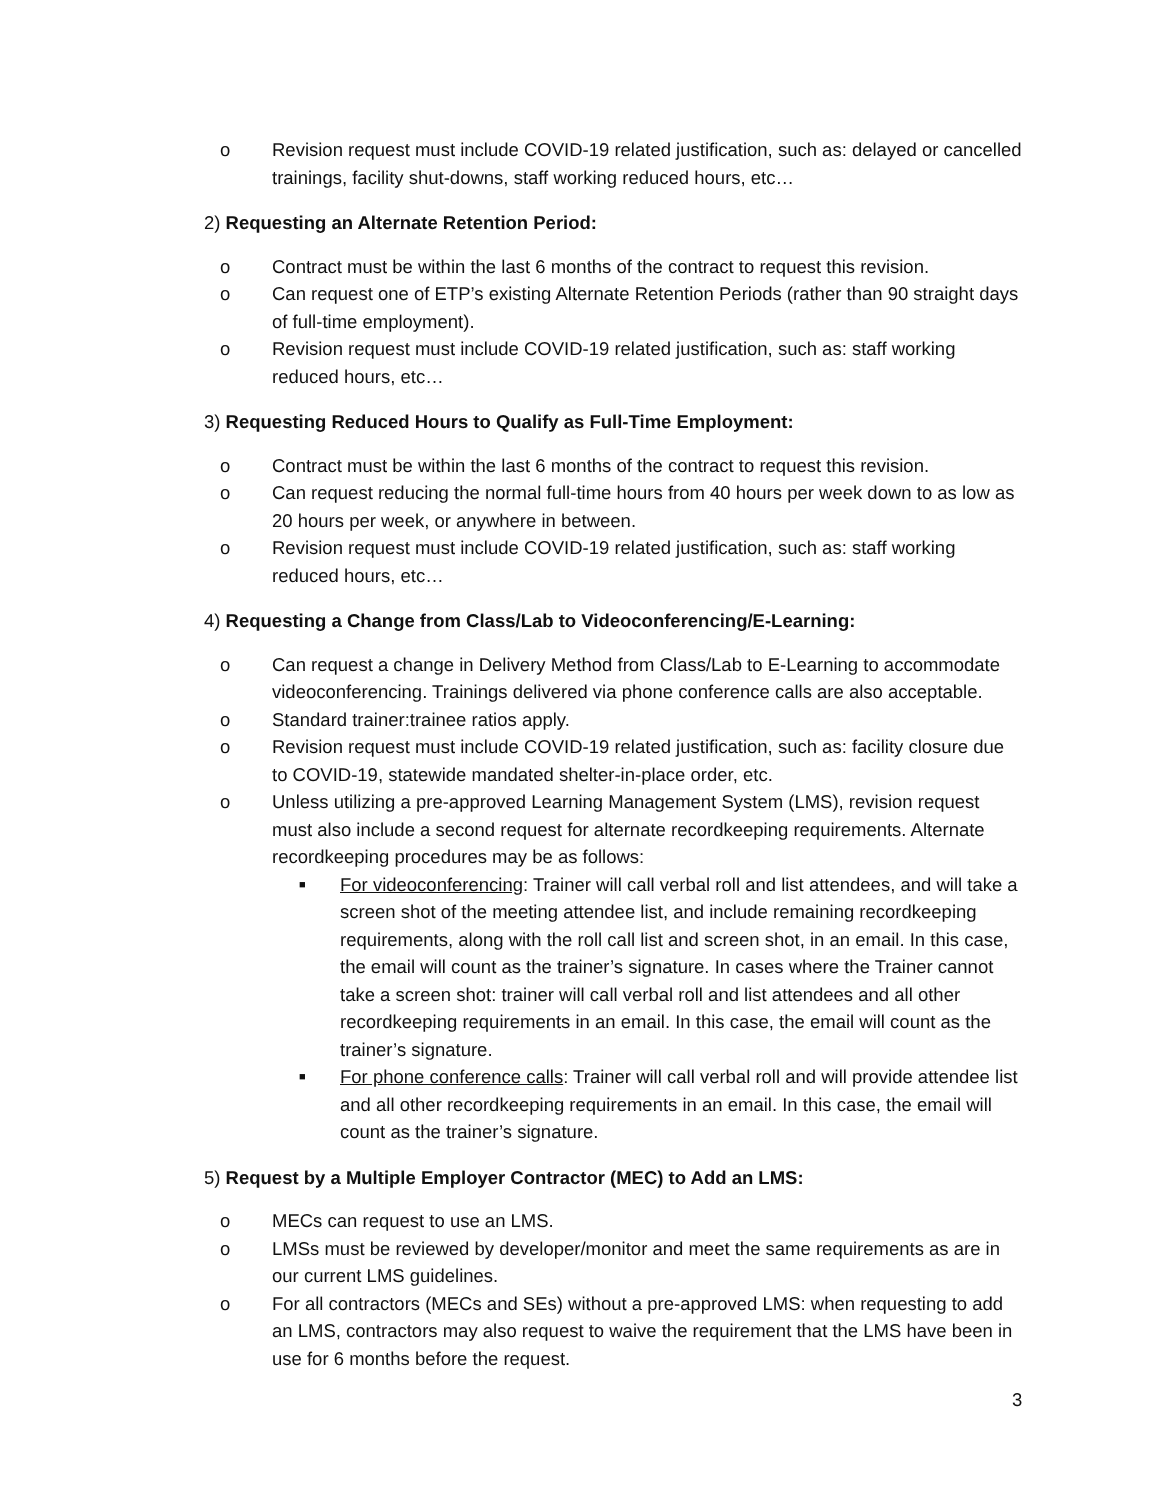o Revision request must include COVID-19 related justification, such as: delayed or cancelled trainings, facility shut-downs, staff working reduced hours, etc…
2) Requesting an Alternate Retention Period:
o Contract must be within the last 6 months of the contract to request this revision.
o Can request one of ETP’s existing Alternate Retention Periods (rather than 90 straight days of full-time employment).
o Revision request must include COVID-19 related justification, such as: staff working reduced hours, etc…
3) Requesting Reduced Hours to Qualify as Full-Time Employment:
o Contract must be within the last 6 months of the contract to request this revision.
o Can request reducing the normal full-time hours from 40 hours per week down to as low as 20 hours per week, or anywhere in between.
o Revision request must include COVID-19 related justification, such as: staff working reduced hours, etc…
4) Requesting a Change from Class/Lab to Videoconferencing/E-Learning:
o Can request a change in Delivery Method from Class/Lab to E-Learning to accommodate videoconferencing. Trainings delivered via phone conference calls are also acceptable.
o Standard trainer:trainee ratios apply.
o Revision request must include COVID-19 related justification, such as: facility closure due to COVID-19, statewide mandated shelter-in-place order, etc.
o Unless utilizing a pre-approved Learning Management System (LMS), revision request must also include a second request for alternate recordkeeping requirements. Alternate recordkeeping procedures may be as follows:
■ For videoconferencing: Trainer will call verbal roll and list attendees, and will take a screen shot of the meeting attendee list, and include remaining recordkeeping requirements, along with the roll call list and screen shot, in an email. In this case, the email will count as the trainer’s signature. In cases where the Trainer cannot take a screen shot: trainer will call verbal roll and list attendees and all other recordkeeping requirements in an email. In this case, the email will count as the trainer’s signature.
■ For phone conference calls: Trainer will call verbal roll and will provide attendee list and all other recordkeeping requirements in an email. In this case, the email will count as the trainer’s signature.
5) Request by a Multiple Employer Contractor (MEC) to Add an LMS:
o MECs can request to use an LMS.
o LMSs must be reviewed by developer/monitor and meet the same requirements as are in our current LMS guidelines.
o For all contractors (MECs and SEs) without a pre-approved LMS: when requesting to add an LMS, contractors may also request to waive the requirement that the LMS have been in use for 6 months before the request.
3